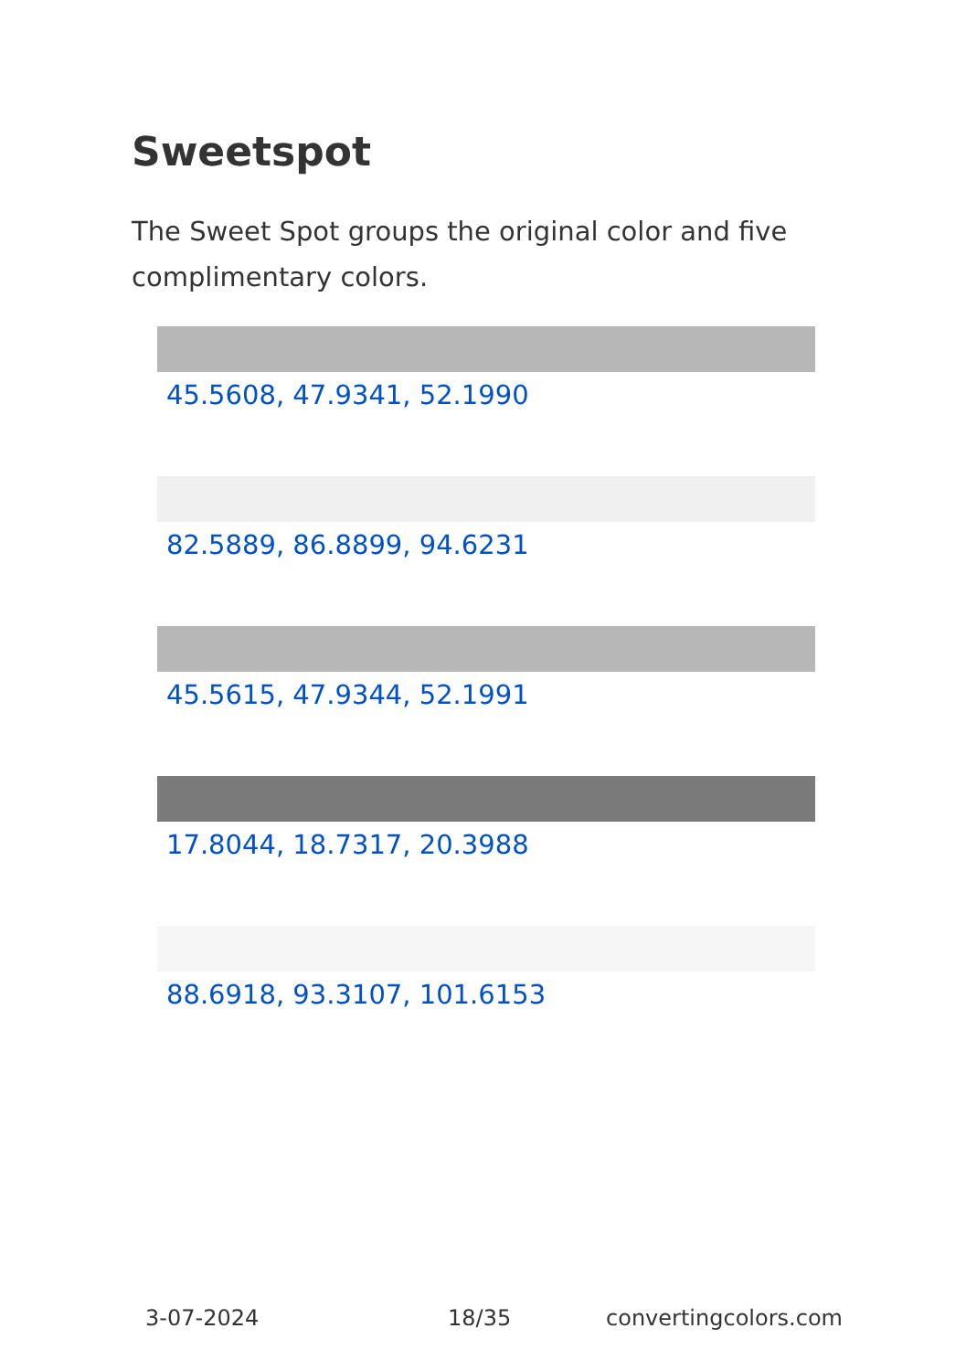Sweetspot
The Sweet Spot groups the original color and five complimentary colors.
45.5608, 47.9341, 52.1990
82.5889, 86.8899, 94.6231
45.5615, 47.9344, 52.1991
17.8044, 18.7317, 20.3988
88.6918, 93.3107, 101.6153
3-07-2024 18/35 convertingcolors.com